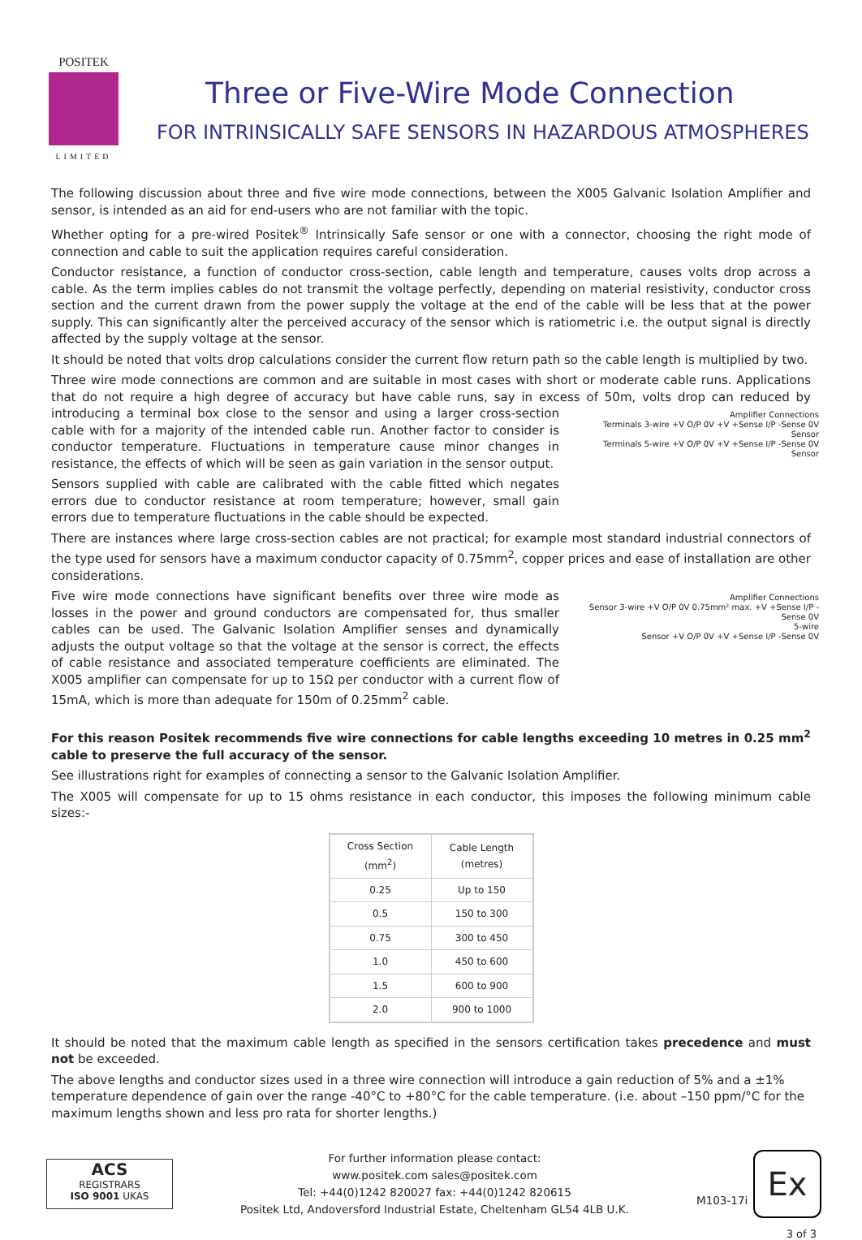POSITEK
LIMITED
Three or Five-Wire Mode Connection
FOR INTRINSICALLY SAFE SENSORS IN HAZARDOUS ATMOSPHERES
The following discussion about three and five wire mode connections, between the X005 Galvanic Isolation Amplifier and sensor, is intended as an aid for end-users who are not familiar with the topic.
Whether opting for a pre-wired Positek<sup>®</sup> Intrinsically Safe sensor or one with a connector, choosing the right mode of connection and cable to suit the application requires careful consideration.
Conductor resistance, a function of conductor cross-section, cable length and temperature, causes volts drop across a cable. As the term implies cables do not transmit the voltage perfectly, depending on material resistivity, conductor cross section and the current drawn from the power supply the voltage at the end of the cable will be less that at the power supply. This can significantly alter the perceived accuracy of the sensor which is ratiometric i.e. the output signal is directly affected by the supply voltage at the sensor.
It should be noted that volts drop calculations consider the current flow return path so the cable length is multiplied by two.
Three wire mode connections are common and are suitable in most cases with short or moderate cable runs. Applications that do not require a high degree of accuracy but have cable runs, say in excess of 50m, volts drop can reduced by introducing a terminal box close to the sensor and using a larger cross-section
Amplifier Connections
Terminals 3-wire +V O/P 0V +V +Sense I/P -Sense 0V
Sensor
Terminals 5-wire +V O/P 0V +V +Sense I/P -Sense 0V
Sensor
cable with for a majority of the intended cable run. Another factor to consider is conductor temperature. Fluctuations in temperature cause minor changes in resistance, the effects of which will be seen as gain variation in the sensor output.
Sensors supplied with cable are calibrated with the cable fitted which negates errors due to conductor resistance at room temperature; however, small gain errors due to temperature fluctuations in the cable should be expected.
There are instances where large cross-section cables are not practical; for example most standard industrial connectors of the type used for sensors have a maximum conductor capacity of 0.75mm<sup>2</sup>, copper prices and ease of installation are other considerations.
Amplifier Connections
Sensor 3-wire +V O/P 0V 0.75mm² max. +V +Sense I/P -Sense 0V
5-wire
Sensor +V O/P 0V +V +Sense I/P -Sense 0V
Five wire mode connections have significant benefits over three wire mode as losses in the power and ground conductors are compensated for, thus smaller cables can be used. The Galvanic Isolation Amplifier senses and dynamically adjusts the output voltage so that the voltage at the sensor is correct, the effects of cable resistance and associated temperature coefficients are eliminated. The X005 amplifier can compensate for up to 15Ω per conductor with a current flow of 15mA, which is more than adequate for 150m of 0.25mm<sup>2</sup> cable.
For this reason Positek recommends five wire connections for cable lengths exceeding 10 metres in 0.25 mm<sup>2</sup> cable to preserve the full accuracy of the sensor.
See illustrations right for examples of connecting a sensor to the Galvanic Isolation Amplifier.
The X005 will compensate for up to 15 ohms resistance in each conductor, this imposes the following minimum cable sizes:-
| Cross Section (mm<sup>2</sup>) | Cable Length (metres) |
| --- | --- |
| 0.25 | Up to 150 |
| 0.5 | 150 to 300 |
| 0.75 | 300 to 450 |
| 1.0 | 450 to 600 |
| 1.5 | 600 to 900 |
| 2.0 | 900 to 1000 |
It should be noted that the maximum cable length as specified in the sensors certification takes precedence and must not be exceeded.
The above lengths and conductor sizes used in a three wire connection will introduce a gain reduction of 5% and a ±1% temperature dependence of gain over the range -40°C to +80°C for the cable temperature. (i.e. about –150 ppm/°C for the maximum lengths shown and less pro rata for shorter lengths.)
ACS
REGISTRARS
ISO 9001 UKAS
For further information please contact:
www.positek.com sales@positek.com
Tel: +44(0)1242 820027 fax: +44(0)1242 820615
Positek Ltd, Andoversford Industrial Estate, Cheltenham GL54 4LB U.K.
M103-17i
Ex
3 of 3